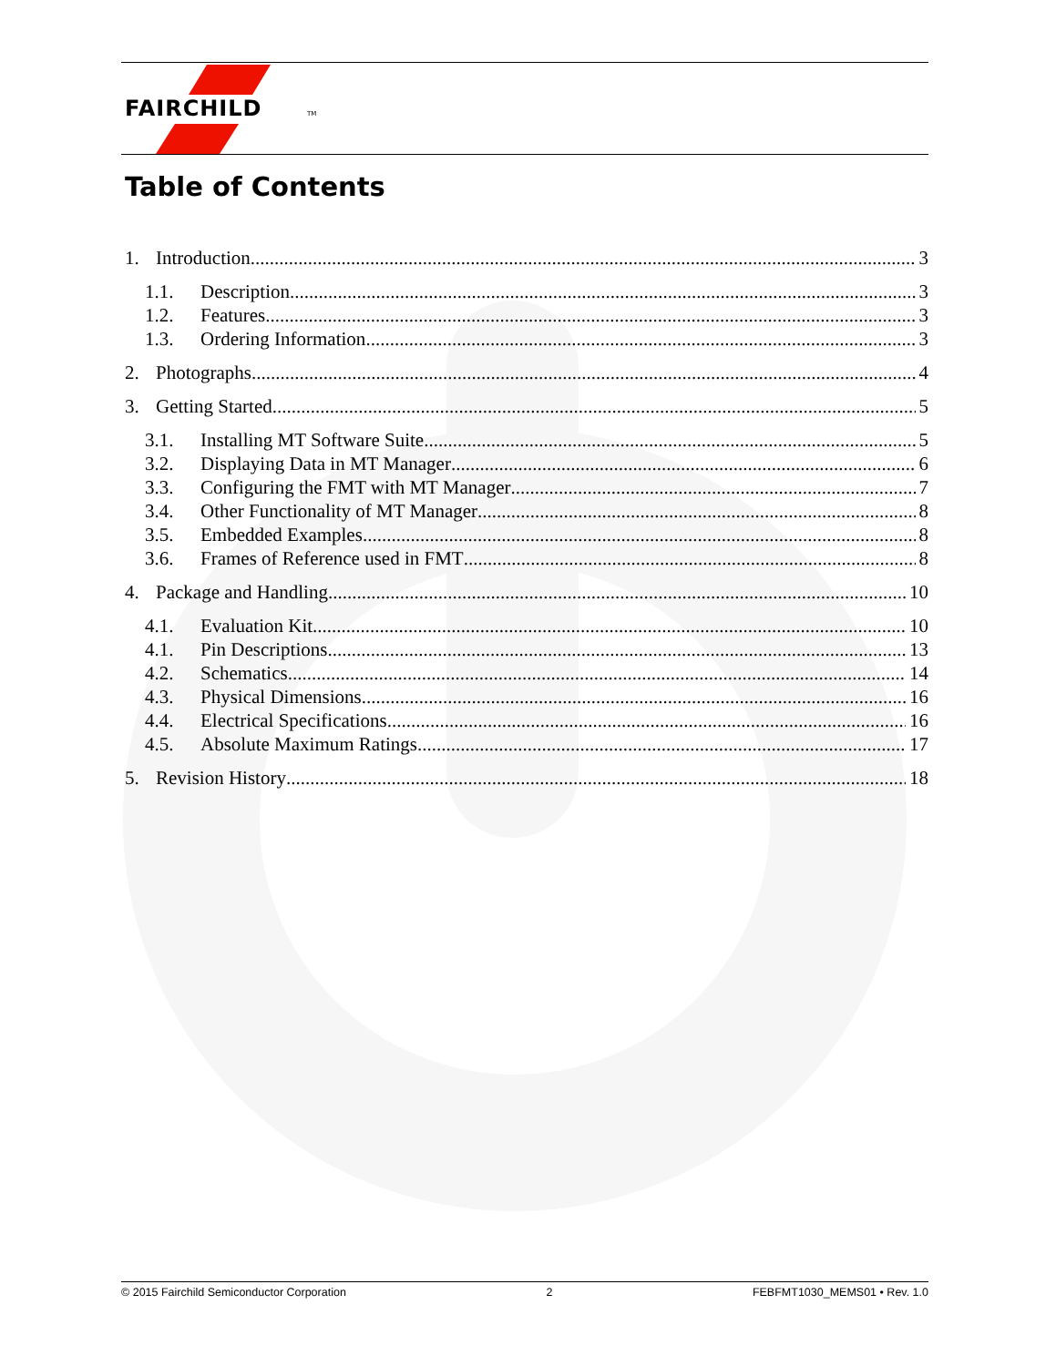FAIRCHILD
TM
Table of Contents
1. Introduction 3
1.1. Description 3
1.2. Features 3
1.3. Ordering Information 3
2. Photographs 4
3. Getting Started 5
3.1. Installing MT Software Suite 5
3.2. Displaying Data in MT Manager 6
3.3. Configuring the FMT with MT Manager 7
3.4. Other Functionality of MT Manager 8
3.5. Embedded Examples 8
3.6. Frames of Reference used in FMT 8
4. Package and Handling 10
4.1. Evaluation Kit 10
4.1. Pin Descriptions 13
4.2. Schematics 14
4.3. Physical Dimensions 16
4.4. Electrical Specifications 16
4.5. Absolute Maximum Ratings 17
5. Revision History 18
© 2015 Fairchild Semiconductor Corporation 2 FEBFMT1030_MEMS01 • Rev. 1.0